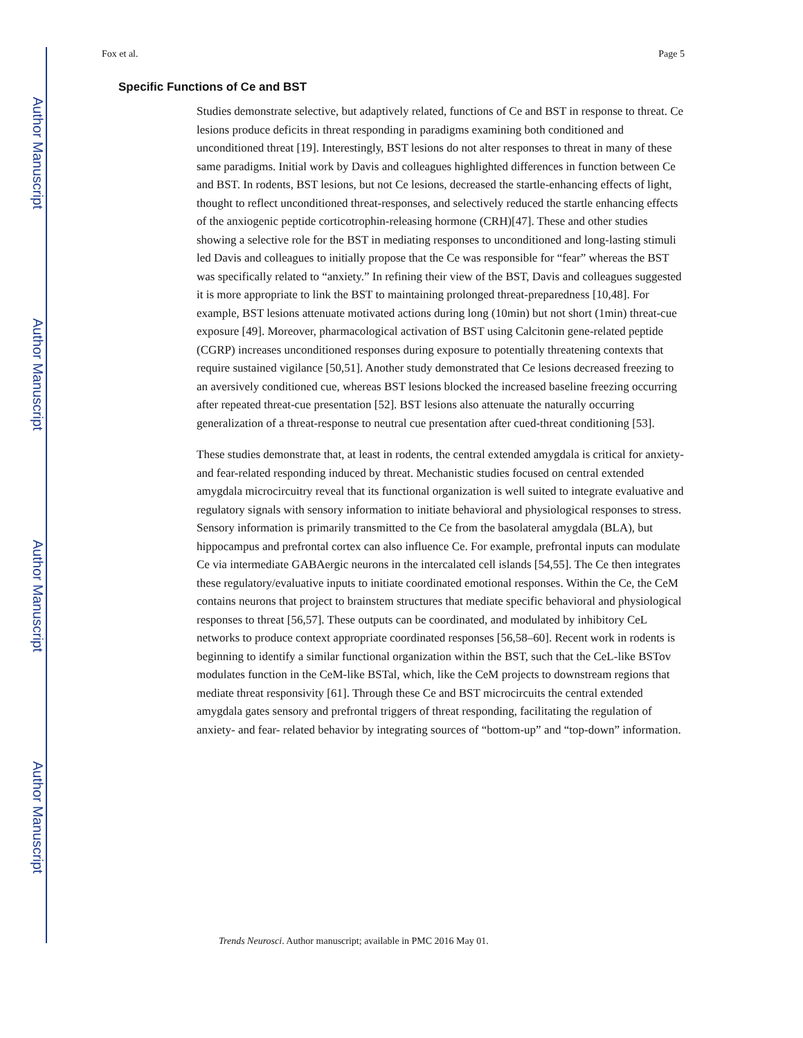Author Manuscript
Author Manuscript
Author Manuscript
Author Manuscript
Fox et al. Page 5
Specific Functions of Ce and BST
Studies demonstrate selective, but adaptively related, functions of Ce and BST in response to threat. Ce lesions produce deficits in threat responding in paradigms examining both conditioned and unconditioned threat [19]. Interestingly, BST lesions do not alter responses to threat in many of these same paradigms. Initial work by Davis and colleagues highlighted differences in function between Ce and BST. In rodents, BST lesions, but not Ce lesions, decreased the startle-enhancing effects of light, thought to reflect unconditioned threat-responses, and selectively reduced the startle enhancing effects of the anxiogenic peptide corticotrophin-releasing hormone (CRH)[47]. These and other studies showing a selective role for the BST in mediating responses to unconditioned and long-lasting stimuli led Davis and colleagues to initially propose that the Ce was responsible for “fear” whereas the BST was specifically related to “anxiety.” In refining their view of the BST, Davis and colleagues suggested it is more appropriate to link the BST to maintaining prolonged threat-preparedness [10,48]. For example, BST lesions attenuate motivated actions during long (10min) but not short (1min) threat-cue exposure [49]. Moreover, pharmacological activation of BST using Calcitonin gene-related peptide (CGRP) increases unconditioned responses during exposure to potentially threatening contexts that require sustained vigilance [50,51]. Another study demonstrated that Ce lesions decreased freezing to an aversively conditioned cue, whereas BST lesions blocked the increased baseline freezing occurring after repeated threat-cue presentation [52]. BST lesions also attenuate the naturally occurring generalization of a threat-response to neutral cue presentation after cued-threat conditioning [53].
These studies demonstrate that, at least in rodents, the central extended amygdala is critical for anxiety- and fear-related responding induced by threat. Mechanistic studies focused on central extended amygdala microcircuitry reveal that its functional organization is well suited to integrate evaluative and regulatory signals with sensory information to initiate behavioral and physiological responses to stress. Sensory information is primarily transmitted to the Ce from the basolateral amygdala (BLA), but hippocampus and prefrontal cortex can also influence Ce. For example, prefrontal inputs can modulate Ce via intermediate GABAergic neurons in the intercalated cell islands [54,55]. The Ce then integrates these regulatory/evaluative inputs to initiate coordinated emotional responses. Within the Ce, the CeM contains neurons that project to brainstem structures that mediate specific behavioral and physiological responses to threat [56,57]. These outputs can be coordinated, and modulated by inhibitory CeL networks to produce context appropriate coordinated responses [56,58–60]. Recent work in rodents is beginning to identify a similar functional organization within the BST, such that the CeL-like BSTov modulates function in the CeM-like BSTal, which, like the CeM projects to downstream regions that mediate threat responsivity [61]. Through these Ce and BST microcircuits the central extended amygdala gates sensory and prefrontal triggers of threat responding, facilitating the regulation of anxiety- and fear- related behavior by integrating sources of “bottom-up” and “top-down” information.
Trends Neurosci. Author manuscript; available in PMC 2016 May 01.